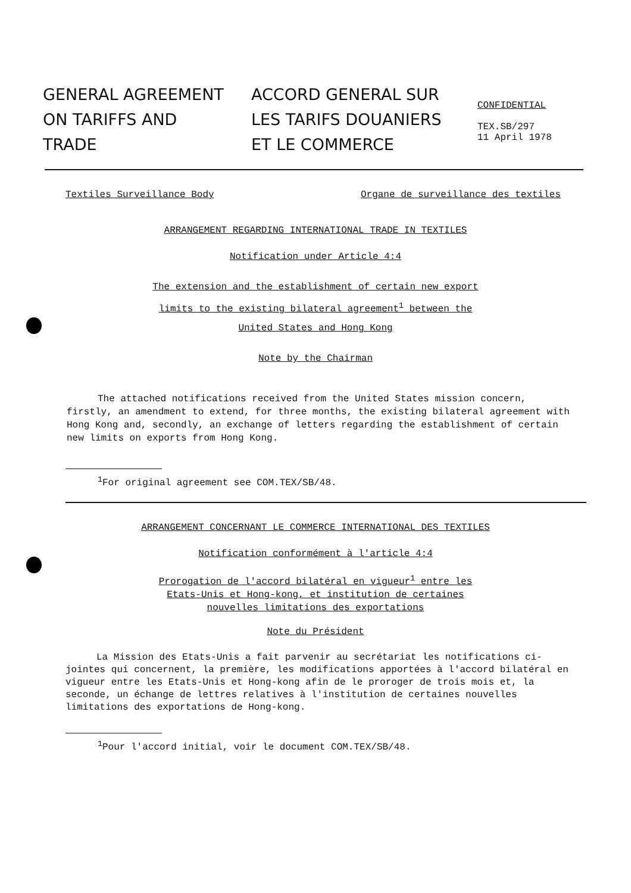GENERAL AGREEMENT
ON TARIFFS AND
TRADE
ACCORD GENERAL SUR
LES TARIFS DOUANIERS
ET LE COMMERCE
CONFIDENTIAL
TEX.SB/297
11 April 1978
Textiles Surveillance Body Organe de surveillance des textiles
ARRANGEMENT REGARDING INTERNATIONAL TRADE IN TEXTILES
Notification under Article 4:4
The extension and the establishment of certain new export
limits to the existing bilateral agreement<sup>1</sup> between the
United States and Hong Kong
Note by the Chairman
The attached notifications received from the United States mission concern, firstly, an amendment to extend, for three months, the existing bilateral agreement with Hong Kong and, secondly, an exchange of letters regarding the establishment of certain new limits on exports from Hong Kong.
<sup>1</sup> For original agreement see COM.TEX/SB/48.
ARRANGEMENT CONCERNANT LE COMMERCE INTERNATIONAL DES TEXTILES
Notification conformément à l'article 4:4
Prorogation de l'accord bilatéral en vigueur<sup>1</sup> entre les
Etats-Unis et Hong-kong, et institution de certaines
nouvelles limitations des exportations
Note du Président
La Mission des Etats-Unis a fait parvenir au secrétariat les notifications ci-jointes qui concernent, la première, les modifications apportées à l'accord bilatéral en vigueur entre les Etats-Unis et Hong-kong afin de le proroger de trois mois et, la seconde, un échange de lettres relatives à l'institution de certaines nouvelles limitations des exportations de Hong-kong.
<sup>1</sup> Pour l'accord initial, voir le document COM.TEX/SB/48.